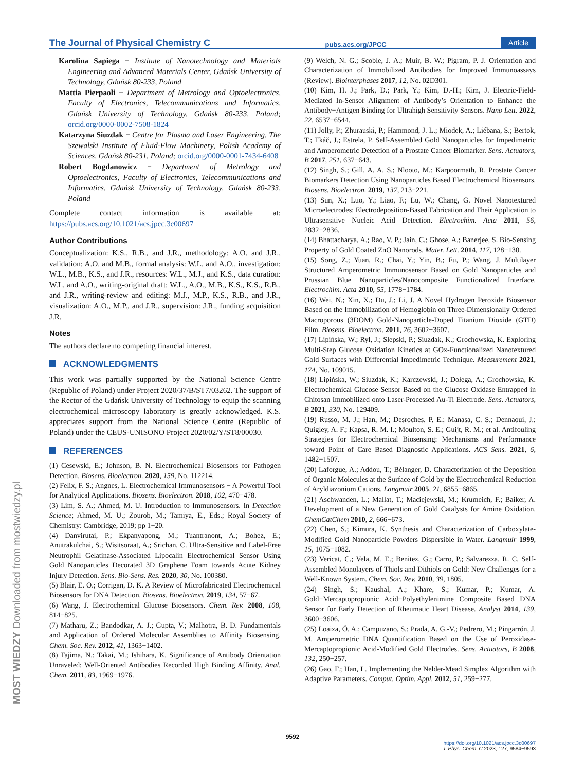The Journal of Physical Chemistry C pubs.acs.org/JPCC Article
Karolina Sapiega − Institute of Nanotechnology and Materials Engineering and Advanced Materials Center, Gdańsk University of Technology, Gdańsk 80-233, Poland
Mattia Pierpaoli − Department of Metrology and Optoelectronics, Faculty of Electronics, Telecommunications and Informatics, Gdańsk University of Technology, Gdańsk 80-233, Poland; orcid.org/0000-0002-7508-1824
Katarzyna Siuzdak − Centre for Plasma and Laser Engineering, The Szewalski Institute of Fluid-Flow Machinery, Polish Academy of Sciences, Gdańsk 80-231, Poland; orcid.org/0000-0001-7434-6408
Robert Bogdanowicz − Department of Metrology and Optoelectronics, Faculty of Electronics, Telecommunications and Informatics, Gdańsk University of Technology, Gdańsk 80-233, Poland
Complete contact information is available at: https://pubs.acs.org/10.1021/acs.jpcc.3c00697
Author Contributions
Conceptualization: K.S., R.B., and J.R., methodology: A.O. and J.R., validation: A.O. and M.B., formal analysis: W.L. and A.O., investigation: W.L., M.B., K.S., and J.R., resources: W.L., M.J., and K.S., data curation: W.L. and A.O., writing-original draft: W.L., A.O., M.B., K.S., K.S., R.B., and J.R., writing-review and editing: M.J., M.P., K.S., R.B., and J.R., visualization: A.O., M.P., and J.R., supervision: J.R., funding acquisition J.R.
Notes
The authors declare no competing financial interest.
ACKNOWLEDGMENTS
This work was partially supported by the National Science Centre (Republic of Poland) under Project 2020/37/B/ST7/03262. The support of the Rector of the Gdańsk University of Technology to equip the scanning electrochemical microscopy laboratory is greatly acknowledged. K.S. appreciates support from the National Science Centre (Republic of Poland) under the CEUS-UNISONO Project 2020/02/Y/ST8/00030.
REFERENCES
(1) Cesewski, E.; Johnson, B. N. Electrochemical Biosensors for Pathogen Detection. Biosens. Bioelectron. 2020, 159, No. 112214.
(2) Felix, F. S.; Angnes, L. Electrochemical Immunosensors − A Powerful Tool for Analytical Applications. Biosens. Bioelectron. 2018, 102, 470−478.
(3) Lim, S. A.; Ahmed, M. U. Introduction to Immunosensors. In Detection Science; Ahmed, M. U.; Zourob, M.; Tamiya, E., Eds.; Royal Society of Chemistry: Cambridge, 2019; pp 1−20.
(4) Danvirutai, P.; Ekpanyapong, M.; Tuantranont, A.; Bohez, E.; Anutrakulchai, S.; Wisitsoraat, A.; Srichan, C. Ultra-Sensitive and Label-Free Neutrophil Gelatinase-Associated Lipocalin Electrochemical Sensor Using Gold Nanoparticles Decorated 3D Graphene Foam towards Acute Kidney Injury Detection. Sens. Bio-Sens. Res. 2020, 30, No. 100380.
(5) Blair, E. O.; Corrigan, D. K. A Review of Microfabricated Electrochemical Biosensors for DNA Detection. Biosens. Bioelectron. 2019, 134, 57−67.
(6) Wang, J. Electrochemical Glucose Biosensors. Chem. Rev. 2008, 108, 814−825.
(7) Matharu, Z.; Bandodkar, A. J.; Gupta, V.; Malhotra, B. D. Fundamentals and Application of Ordered Molecular Assemblies to Affinity Biosensing. Chem. Soc. Rev. 2012, 41, 1363−1402.
(8) Tajima, N.; Takai, M.; Ishihara, K. Significance of Antibody Orientation Unraveled: Well-Oriented Antibodies Recorded High Binding Affinity. Anal. Chem. 2011, 83, 1969−1976.
(9) Welch, N. G.; Scoble, J. A.; Muir, B. W.; Pigram, P. J. Orientation and Characterization of Immobilized Antibodies for Improved Immunoassays (Review). Biointerphases 2017, 12, No. 02D301.
(10) Kim, H. J.; Park, D.; Park, Y.; Kim, D.-H.; Kim, J. Electric-Field-Mediated In-Sensor Alignment of Antibody’s Orientation to Enhance the Antibody−Antigen Binding for Ultrahigh Sensitivity Sensors. Nano Lett. 2022, 22, 6537−6544.
(11) Jolly, P.; Zhurauski, P.; Hammond, J. L.; Miodek, A.; Liébana, S.; Bertok, T.; Tkáč, J.; Estrela, P. Self-Assembled Gold Nanoparticles for Impedimetric and Amperometric Detection of a Prostate Cancer Biomarker. Sens. Actuators, B 2017, 251, 637−643.
(12) Singh, S.; Gill, A. A. S.; Nlooto, M.; Karpoormath, R. Prostate Cancer Biomarkers Detection Using Nanoparticles Based Electrochemical Biosensors. Biosens. Bioelectron. 2019, 137, 213−221.
(13) Sun, X.; Luo, Y.; Liao, F.; Lu, W.; Chang, G. Novel Nanotextured Microelectrodes: Electrodeposition-Based Fabrication and Their Application to Ultrasensitive Nucleic Acid Detection. Electrochim. Acta 2011, 56, 2832−2836.
(14) Bhattacharya, A.; Rao, V. P.; Jain, C.; Ghose, A.; Banerjee, S. Bio-Sensing Property of Gold Coated ZnO Nanorods. Mater. Lett. 2014, 117, 128−130.
(15) Song, Z.; Yuan, R.; Chai, Y.; Yin, B.; Fu, P.; Wang, J. Multilayer Structured Amperometric Immunosensor Based on Gold Nanoparticles and Prussian Blue Nanoparticles/Nanocomposite Functionalized Interface. Electrochim. Acta 2010, 55, 1778−1784.
(16) Wei, N.; Xin, X.; Du, J.; Li, J. A Novel Hydrogen Peroxide Biosensor Based on the Immobilization of Hemoglobin on Three-Dimensionally Ordered Macroporous (3DOM) Gold-Nanoparticle-Doped Titanium Dioxide (GTD) Film. Biosens. Bioelectron. 2011, 26, 3602−3607.
(17) Lipińska, W.; Ryl, J.; Slepski, P.; Siuzdak, K.; Grochowska, K. Exploring Multi-Step Glucose Oxidation Kinetics at GOx-Functionalized Nanotextured Gold Surfaces with Differential Impedimetric Technique. Measurement 2021, 174, No. 109015.
(18) Lipińska, W.; Siuzdak, K.; Karczewski, J.; Dołęga, A.; Grochowska, K. Electrochemical Glucose Sensor Based on the Glucose Oxidase Entrapped in Chitosan Immobilized onto Laser-Processed Au-Ti Electrode. Sens. Actuators, B 2021, 330, No. 129409.
(19) Russo, M. J.; Han, M.; Desroches, P. E.; Manasa, C. S.; Dennaoui, J.; Quigley, A. F.; Kapsa, R. M. I.; Moulton, S. E.; Guijt, R. M.; et al. Antifouling Strategies for Electrochemical Biosensing: Mechanisms and Performance toward Point of Care Based Diagnostic Applications. ACS Sens. 2021, 6, 1482−1507.
(20) Laforgue, A.; Addou, T.; Bélanger, D. Characterization of the Deposition of Organic Molecules at the Surface of Gold by the Electrochemical Reduction of Aryldiazonium Cations. Langmuir 2005, 21, 6855−6865.
(21) Aschwanden, L.; Mallat, T.; Maciejewski, M.; Krumeich, F.; Baiker, A. Development of a New Generation of Gold Catalysts for Amine Oxidation. ChemCatChem 2010, 2, 666−673.
(22) Chen, S.; Kimura, K. Synthesis and Characterization of Carboxylate-Modified Gold Nanoparticle Powders Dispersible in Water. Langmuir 1999, 15, 1075−1082.
(23) Vericat, C.; Vela, M. E.; Benitez, G.; Carro, P.; Salvarezza, R. C. Self-Assembled Monolayers of Thiols and Dithiols on Gold: New Challenges for a Well-Known System. Chem. Soc. Rev. 2010, 39, 1805.
(24) Singh, S.; Kaushal, A.; Khare, S.; Kumar, P.; Kumar, A. Gold−Mercaptopropionic Acid−Polyethylenimine Composite Based DNA Sensor for Early Detection of Rheumatic Heart Disease. Analyst 2014, 139, 3600−3606.
(25) Loaiza, Ó. A.; Campuzano, S.; Prada, A. G.-V.; Pedrero, M.; Pingarrón, J. M. Amperometric DNA Quantification Based on the Use of Peroxidase-Mercaptopropionic Acid-Modified Gold Electrodes. Sens. Actuators, B 2008, 132, 250−257.
(26) Gao, F.; Han, L. Implementing the Nelder-Mead Simplex Algorithm with Adaptive Parameters. Comput. Optim. Appl. 2012, 51, 259−277.
MOST WIEDZY Downloaded from mostwiedzy.pl
9592
https://doi.org/10.1021/acs.jpcc.3c00697
J. Phys. Chem. C 2023, 127, 9584−9593